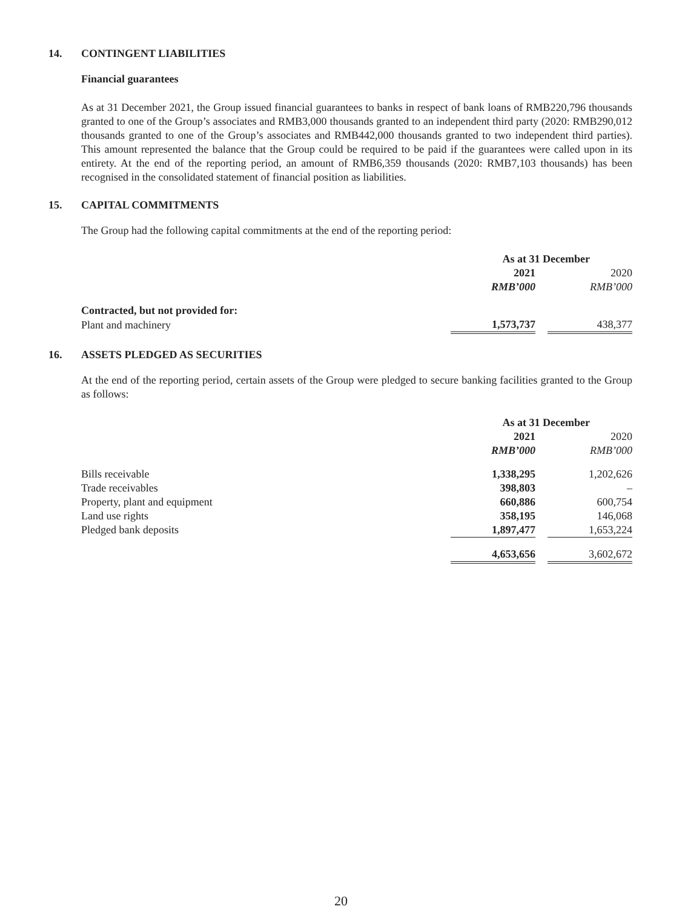14. CONTINGENT LIABILITIES
Financial guarantees
As at 31 December 2021, the Group issued financial guarantees to banks in respect of bank loans of RMB220,796 thousands granted to one of the Group’s associates and RMB3,000 thousands granted to an independent third party (2020: RMB290,012 thousands granted to one of the Group’s associates and RMB442,000 thousands granted to two independent third parties). This amount represented the balance that the Group could be required to be paid if the guarantees were called upon in its entirety. At the end of the reporting period, an amount of RMB6,359 thousands (2020: RMB7,103 thousands) has been recognised in the consolidated statement of financial position as liabilities.
15. CAPITAL COMMITMENTS
The Group had the following capital commitments at the end of the reporting period:
| | As at 31 December | | |
| | 2021 | | 2020 |
| | RMB’000 | | RMB’000 |
| Contracted, but not provided for: | | | |
| Plant and machinery | 1,573,737 | | 438,377 |
16. ASSETS PLEDGED AS SECURITIES
At the end of the reporting period, certain assets of the Group were pledged to secure banking facilities granted to the Group as follows:
| | As at 31 December | | |
| | 2021 | | 2020 |
| | RMB’000 | | RMB’000 |
| Bills receivable | 1,338,295 | | 1,202,626 |
| Trade receivables | 398,803 | | – |
| Property, plant and equipment | 660,886 | | 600,754 |
| Land use rights | 358,195 | | 146,068 |
| Pledged bank deposits | 1,897,477 | | 1,653,224 |
| | 4,653,656 | | 3,602,672 |
20